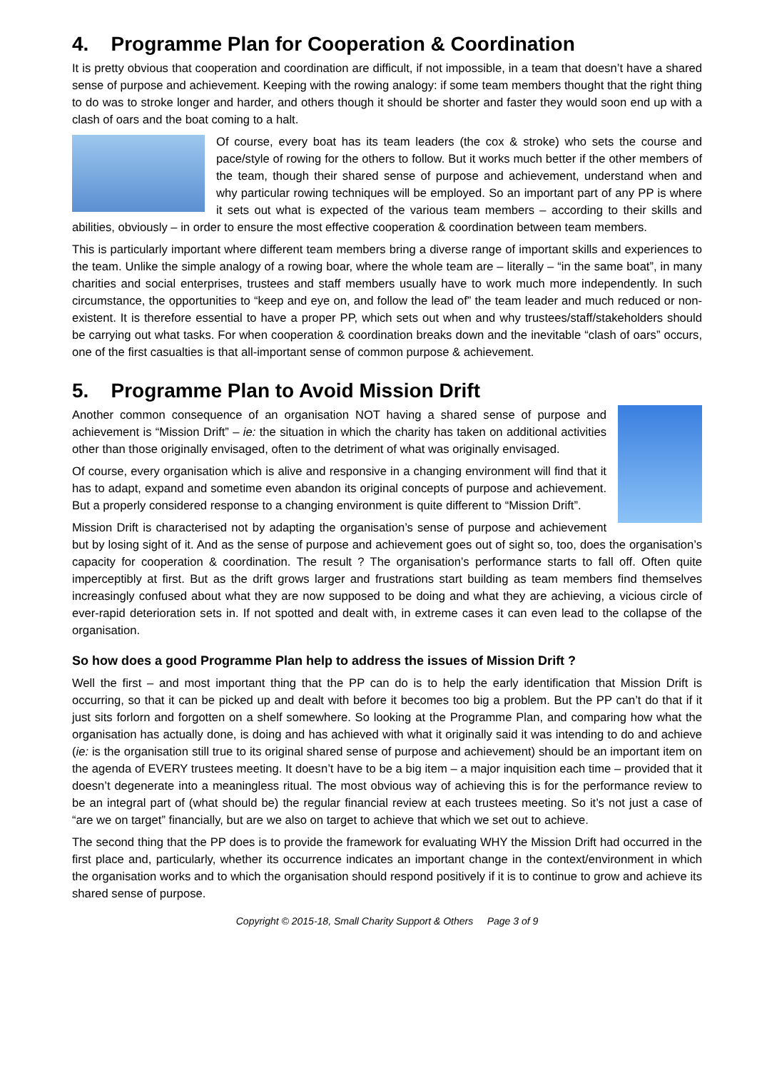4. Programme Plan for Cooperation & Coordination
It is pretty obvious that cooperation and coordination are difficult, if not impossible, in a team that doesn’t have a shared sense of purpose and achievement. Keeping with the rowing analogy: if some team members thought that the right thing to do was to stroke longer and harder, and others though it should be shorter and faster they would soon end up with a clash of oars and the boat coming to a halt.
Of course, every boat has its team leaders (the cox & stroke) who sets the course and pace/style of rowing for the others to follow. But it works much better if the other members of the team, though their shared sense of purpose and achievement, understand when and why particular rowing techniques will be employed. So an important part of any PP is where it sets out what is expected of the various team members – according to their skills and abilities, obviously – in order to ensure the most effective cooperation & coordination between team members.
This is particularly important where different team members bring a diverse range of important skills and experiences to the team. Unlike the simple analogy of a rowing boar, where the whole team are – literally – “in the same boat”, in many charities and social enterprises, trustees and staff members usually have to work much more independently. In such circumstance, the opportunities to “keep and eye on, and follow the lead of” the team leader and much reduced or non-existent. It is therefore essential to have a proper PP, which sets out when and why trustees/staff/stakeholders should be carrying out what tasks. For when cooperation & coordination breaks down and the inevitable “clash of oars” occurs, one of the first casualties is that all-important sense of common purpose & achievement.
5. Programme Plan to Avoid Mission Drift
Another common consequence of an organisation NOT having a shared sense of purpose and achievement is “Mission Drift” – ie: the situation in which the charity has taken on additional activities other than those originally envisaged, often to the detriment of what was originally envisaged.
Of course, every organisation which is alive and responsive in a changing environment will find that it has to adapt, expand and sometime even abandon its original concepts of purpose and achievement. But a properly considered response to a changing environment is quite different to “Mission Drift”.
Mission Drift is characterised not by adapting the organisation’s sense of purpose and achievement but by losing sight of it. And as the sense of purpose and achievement goes out of sight so, too, does the organisation’s capacity for cooperation & coordination. The result ? The organisation’s performance starts to fall off. Often quite imperceptibly at first. But as the drift grows larger and frustrations start building as team members find themselves increasingly confused about what they are now supposed to be doing and what they are achieving, a vicious circle of ever-rapid deterioration sets in. If not spotted and dealt with, in extreme cases it can even lead to the collapse of the organisation.
So how does a good Programme Plan help to address the issues of Mission Drift ?
Well the first – and most important thing that the PP can do is to help the early identification that Mission Drift is occurring, so that it can be picked up and dealt with before it becomes too big a problem. But the PP can’t do that if it just sits forlorn and forgotten on a shelf somewhere. So looking at the Programme Plan, and comparing how what the organisation has actually done, is doing and has achieved with what it originally said it was intending to do and achieve (ie: is the organisation still true to its original shared sense of purpose and achievement) should be an important item on the agenda of EVERY trustees meeting. It doesn’t have to be a big item – a major inquisition each time – provided that it doesn’t degenerate into a meaningless ritual. The most obvious way of achieving this is for the performance review to be an integral part of (what should be) the regular financial review at each trustees meeting. So it’s not just a case of “are we on target” financially, but are we also on target to achieve that which we set out to achieve.
The second thing that the PP does is to provide the framework for evaluating WHY the Mission Drift had occurred in the first place and, particularly, whether its occurrence indicates an important change in the context/environment in which the organisation works and to which the organisation should respond positively if it is to continue to grow and achieve its shared sense of purpose.
Copyright © 2015-18, Small Charity Support & Others Page 3 of 9